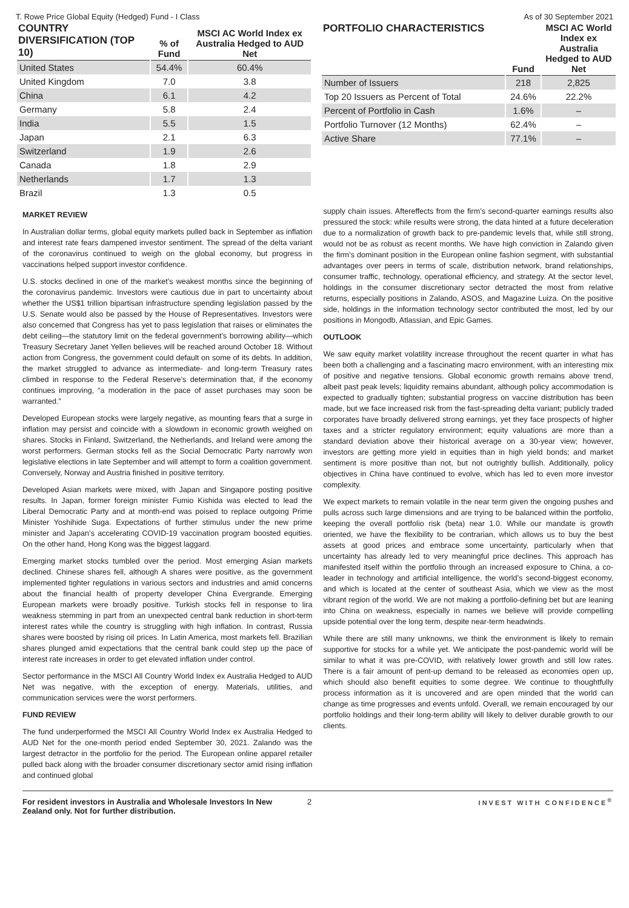T. Rowe Price Global Equity (Hedged) Fund - I Class As of 30 September 2021
| COUNTRY DIVERSIFICATION (TOP 10) | % of Fund | MSCI AC World Index ex Australia Hedged to AUD Net |
| --- | --- | --- |
| United States | 54.4% | 60.4% |
| United Kingdom | 7.0 | 3.8 |
| China | 6.1 | 4.2 |
| Germany | 5.8 | 2.4 |
| India | 5.5 | 1.5 |
| Japan | 2.1 | 6.3 |
| Switzerland | 1.9 | 2.6 |
| Canada | 1.8 | 2.9 |
| Netherlands | 1.7 | 1.3 |
| Brazil | 1.3 | 0.5 |
| PORTFOLIO CHARACTERISTICS | Fund | MSCI AC World Index ex Australia Hedged to AUD Net |
| --- | --- | --- |
| Number of Issuers | 218 | 2,825 |
| Top 20 Issuers as Percent of Total | 24.6% | 22.2% |
| Percent of Portfolio in Cash | 1.6% | – |
| Portfolio Turnover (12 Months) | 62.4% | – |
| Active Share | 77.1% | – |
MARKET REVIEW
In Australian dollar terms, global equity markets pulled back in September as inflation and interest rate fears dampened investor sentiment. The spread of the delta variant of the coronavirus continued to weigh on the global economy, but progress in vaccinations helped support investor confidence.
U.S. stocks declined in one of the market’s weakest months since the beginning of the coronavirus pandemic. Investors were cautious due in part to uncertainty about whether the US$1 trillion bipartisan infrastructure spending legislation passed by the U.S. Senate would also be passed by the House of Representatives. Investors were also concerned that Congress has yet to pass legislation that raises or eliminates the debt ceiling—the statutory limit on the federal government’s borrowing ability—which Treasury Secretary Janet Yellen believes will be reached around October 18. Without action from Congress, the government could default on some of its debts. In addition, the market struggled to advance as intermediate- and long-term Treasury rates climbed in response to the Federal Reserve’s determination that, if the economy continues improving, “a moderation in the pace of asset purchases may soon be warranted.”
Developed European stocks were largely negative, as mounting fears that a surge in inflation may persist and coincide with a slowdown in economic growth weighed on shares. Stocks in Finland, Switzerland, the Netherlands, and Ireland were among the worst performers. German stocks fell as the Social Democratic Party narrowly won legislative elections in late September and will attempt to form a coalition government. Conversely, Norway and Austria finished in positive territory.
Developed Asian markets were mixed, with Japan and Singapore posting positive results. In Japan, former foreign minister Fumio Kishida was elected to lead the Liberal Democratic Party and at month-end was poised to replace outgoing Prime Minister Yoshihide Suga. Expectations of further stimulus under the new prime minister and Japan’s accelerating COVID-19 vaccination program boosted equities. On the other hand, Hong Kong was the biggest laggard.
Emerging market stocks tumbled over the period. Most emerging Asian markets declined. Chinese shares fell, although A shares were positive, as the government implemented tighter regulations in various sectors and industries and amid concerns about the financial health of property developer China Evergrande. Emerging European markets were broadly positive. Turkish stocks fell in response to lira weakness stemming in part from an unexpected central bank reduction in short-term interest rates while the country is struggling with high inflation. In contrast, Russia shares were boosted by rising oil prices. In Latin America, most markets fell. Brazilian shares plunged amid expectations that the central bank could step up the pace of interest rate increases in order to get elevated inflation under control.
Sector performance in the MSCI All Country World Index ex Australia Hedged to AUD Net was negative, with the exception of energy. Materials, utilities, and communication services were the worst performers.
FUND REVIEW
The fund underperformed the MSCI All Country World Index ex Australia Hedged to AUD Net for the one-month period ended September 30, 2021. Zalando was the largest detractor in the portfolio for the period. The European online apparel retailer pulled back along with the broader consumer discretionary sector amid rising inflation and continued global
supply chain issues. Aftereffects from the firm’s second-quarter earnings results also pressured the stock: while results were strong, the data hinted at a future deceleration due to a normalization of growth back to pre-pandemic levels that, while still strong, would not be as robust as recent months. We have high conviction in Zalando given the firm’s dominant position in the European online fashion segment, with substantial advantages over peers in terms of scale, distribution network, brand relationships, consumer traffic, technology, operational efficiency, and strategy. At the sector level, holdings in the consumer discretionary sector detracted the most from relative returns, especially positions in Zalando, ASOS, and Magazine Luiza. On the positive side, holdings in the information technology sector contributed the most, led by our positions in Mongodb, Atlassian, and Epic Games.
OUTLOOK
We saw equity market volatility increase throughout the recent quarter in what has been both a challenging and a fascinating macro environment, with an interesting mix of positive and negative tensions. Global economic growth remains above trend, albeit past peak levels; liquidity remains abundant, although policy accommodation is expected to gradually tighten; substantial progress on vaccine distribution has been made, but we face increased risk from the fast-spreading delta variant; publicly traded corporates have broadly delivered strong earnings, yet they face prospects of higher taxes and a stricter regulatory environment; equity valuations are more than a standard deviation above their historical average on a 30-year view; however, investors are getting more yield in equities than in high yield bonds; and market sentiment is more positive than not, but not outrightly bullish. Additionally, policy objectives in China have continued to evolve, which has led to even more investor complexity.
We expect markets to remain volatile in the near term given the ongoing pushes and pulls across such large dimensions and are trying to be balanced within the portfolio, keeping the overall portfolio risk (beta) near 1.0. While our mandate is growth oriented, we have the flexibility to be contrarian, which allows us to buy the best assets at good prices and embrace some uncertainty, particularly when that uncertainty has already led to very meaningful price declines. This approach has manifested itself within the portfolio through an increased exposure to China, a co-leader in technology and artificial intelligence, the world’s second-biggest economy, and which is located at the center of southeast Asia, which we view as the most vibrant region of the world. We are not making a portfolio-defining bet but are leaning into China on weakness, especially in names we believe will provide compelling upside potential over the long term, despite near-term headwinds.
While there are still many unknowns, we think the environment is likely to remain supportive for stocks for a while yet. We anticipate the post-pandemic world will be similar to what it was pre-COVID, with relatively lower growth and still low rates. There is a fair amount of pent-up demand to be released as economies open up, which should also benefit equities to some degree. We continue to thoughtfully process information as it is uncovered and are open minded that the world can change as time progresses and events unfold. Overall, we remain encouraged by our portfolio holdings and their long-term ability will likely to deliver durable growth to our clients.
For resident investors in Australia and Wholesale Investors In New Zealand only. Not for further distribution. 2 INVEST WITH CONFIDENCE<sup>®</sup>